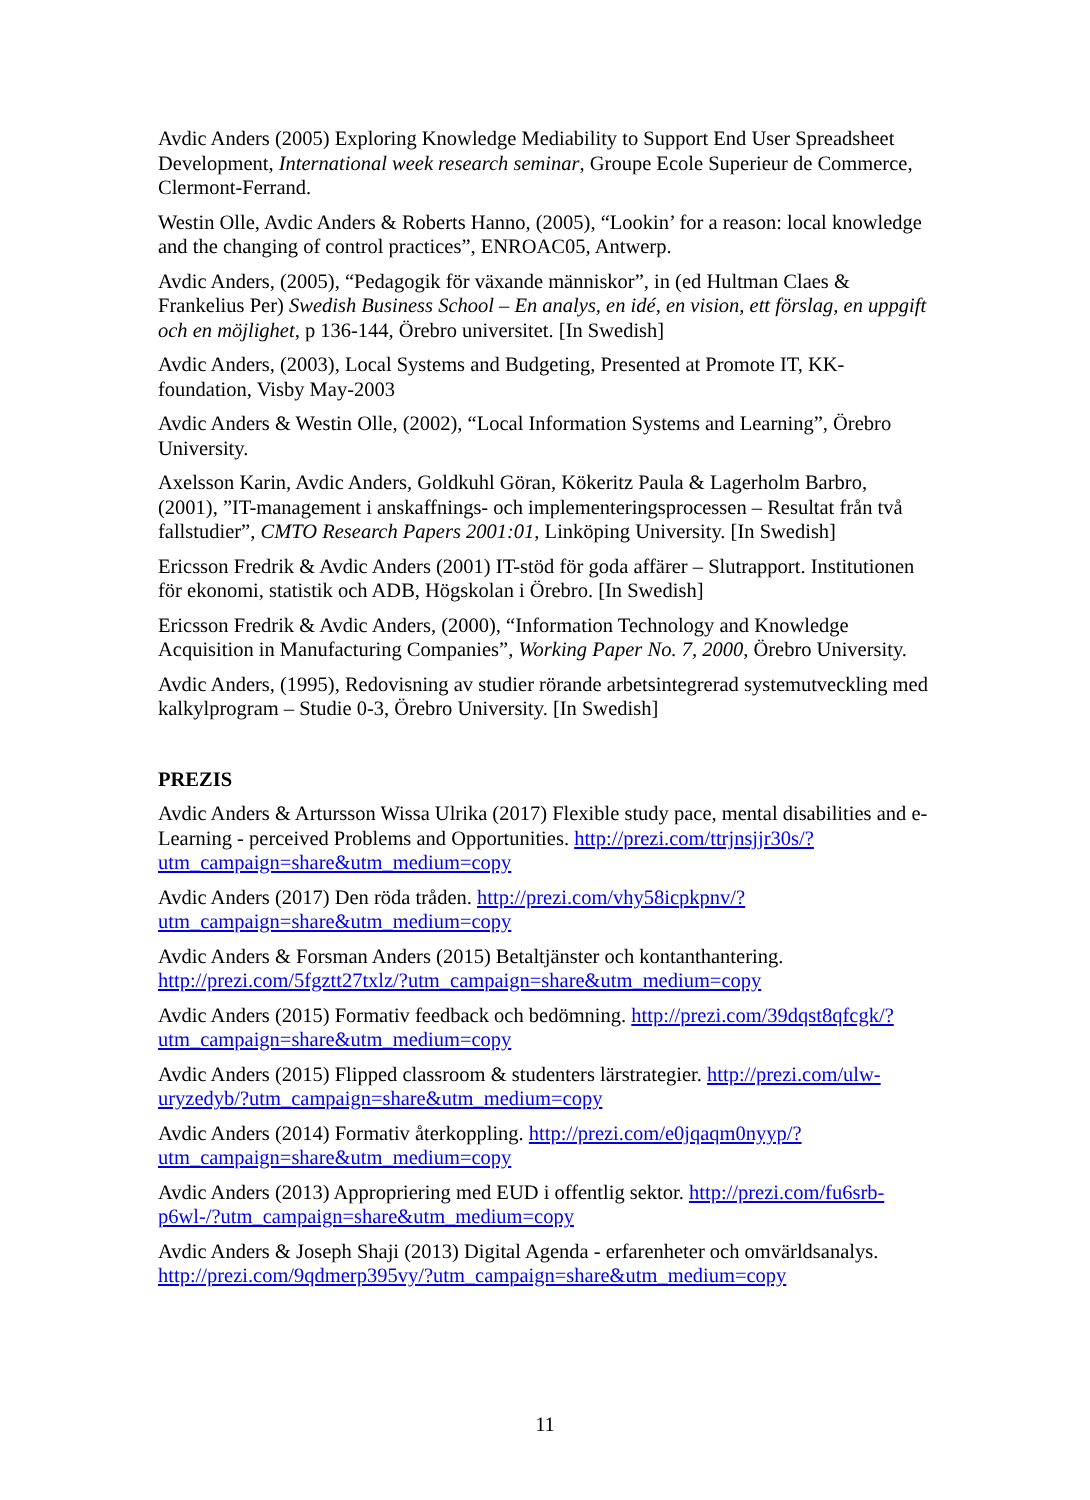Avdic Anders (2005) Exploring Knowledge Mediability to Support End User Spreadsheet Development, International week research seminar, Groupe Ecole Superieur de Commerce, Clermont-Ferrand.
Westin Olle, Avdic Anders & Roberts Hanno, (2005), “Lookin’ for a reason: local knowledge and the changing of control practices”, ENROAC05, Antwerp.
Avdic Anders, (2005), “Pedagogik för växande människor”, in (ed Hultman Claes & Frankelius Per) Swedish Business School – En analys, en idé, en vision, ett förslag, en uppgift och en möjlighet, p 136-144, Örebro universitet. [In Swedish]
Avdic Anders, (2003), Local Systems and Budgeting, Presented at Promote IT, KK-foundation, Visby May-2003
Avdic Anders & Westin Olle, (2002), “Local Information Systems and Learning”, Örebro University.
Axelsson Karin, Avdic Anders, Goldkuhl Göran, Kökeritz Paula & Lagerholm Barbro, (2001), ”IT-management i anskaffnings- och implementeringsprocessen – Resultat från två fallstudier”, CMTO Research Papers 2001:01, Linköping University. [In Swedish]
Ericsson Fredrik & Avdic Anders (2001) IT-stöd för goda affärer – Slutrapport. Institutionen för ekonomi, statistik och ADB, Högskolan i Örebro. [In Swedish]
Ericsson Fredrik & Avdic Anders, (2000), “Information Technology and Knowledge Acquisition in Manufacturing Companies”, Working Paper No. 7, 2000, Örebro University.
Avdic Anders, (1995), Redovisning av studier rörande arbetsintegrerad systemutveckling med kalkylprogram – Studie 0-3, Örebro University. [In Swedish]
PREZIS
Avdic Anders & Artursson Wissa Ulrika (2017) Flexible study pace, mental disabilities and e-Learning - perceived Problems and Opportunities. http://prezi.com/ttrjnsjjr30s/?utm_campaign=share&utm_medium=copy
Avdic Anders (2017) Den röda tråden. http://prezi.com/vhy58icpkpnv/?utm_campaign=share&utm_medium=copy
Avdic Anders & Forsman Anders (2015) Betaltjänster och kontanthantering. http://prezi.com/5fgztt27txlz/?utm_campaign=share&utm_medium=copy
Avdic Anders (2015) Formativ feedback och bedömning. http://prezi.com/39dqst8qfcgk/?utm_campaign=share&utm_medium=copy
Avdic Anders (2015) Flipped classroom & studenters lärstrategier. http://prezi.com/ulw-uryzedyb/?utm_campaign=share&utm_medium=copy
Avdic Anders (2014) Formativ återkoppling. http://prezi.com/e0jqaqm0nyyp/?utm_campaign=share&utm_medium=copy
Avdic Anders (2013) Appropriering med EUD i offentlig sektor. http://prezi.com/fu6srb-p6wl-/?utm_campaign=share&utm_medium=copy
Avdic Anders & Joseph Shaji (2013) Digital Agenda - erfarenheter och omvärldsanalys. http://prezi.com/9qdmerp395vy/?utm_campaign=share&utm_medium=copy
11